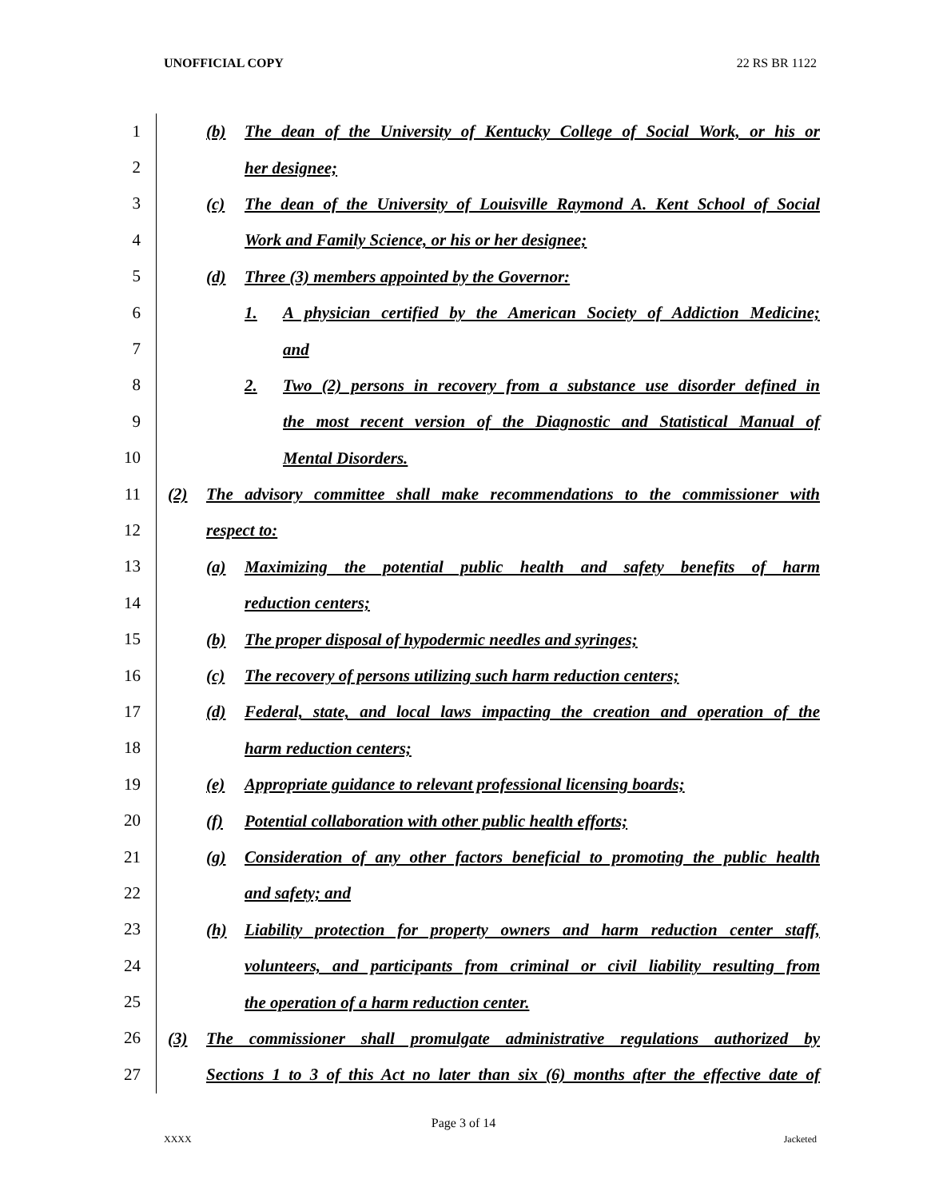UNOFFICIAL COPY 22 RS BR 1122
1
(b)
The dean of the University of Kentucky College of Social Work, or his or
2
her designee;
3
(c)
The dean of the University of Louisville Raymond A. Kent School of Social
4
Work and Family Science, or his or her designee;
5
(d)
Three (3) members appointed by the Governor:
6
1.
A physician certified by the American Society of Addiction Medicine;
7
and
8
2.
Two (2) persons in recovery from a substance use disorder defined in
9
the most recent version of the Diagnostic and Statistical Manual of
10
Mental Disorders.
11
(2)
The advisory committee shall make recommendations to the commissioner with
12
respect to:
13
(a)
Maximizing the potential public health and safety benefits of harm
14
reduction centers;
15
(b)
The proper disposal of hypodermic needles and syringes;
16
(c)
The recovery of persons utilizing such harm reduction centers;
17
(d)
Federal, state, and local laws impacting the creation and operation of the
18
harm reduction centers;
19
(e)
Appropriate guidance to relevant professional licensing boards;
20
(f)
Potential collaboration with other public health efforts;
21
(g)
Consideration of any other factors beneficial to promoting the public health
22
and safety; and
23
(h)
Liability protection for property owners and harm reduction center staff,
24
volunteers, and participants from criminal or civil liability resulting from
25
the operation of a harm reduction center.
26
(3)
The commissioner shall promulgate administrative regulations authorized by
27
Sections 1 to 3 of this Act no later than six (6) months after the effective date of
Page 3 of 14
XXXX Jacketed